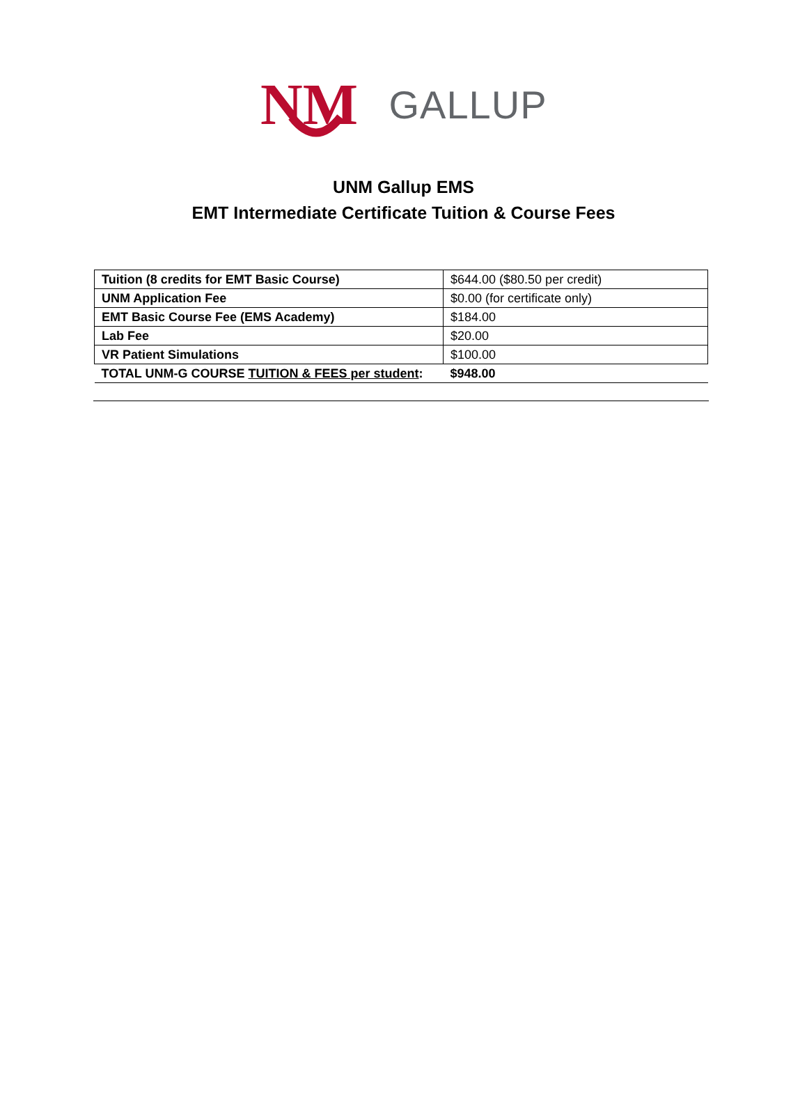NM
GALLUP
UNM Gallup EMS
EMT Intermediate Certificate Tuition & Course Fees
| Tuition (8 credits for EMT Basic Course) | $644.00 ($80.50 per credit) |
| UNM Application Fee | $0.00 (for certificate only) |
| EMT Basic Course Fee (EMS Academy) | $184.00 |
| Lab Fee | $20.00 |
| VR Patient Simulations | $100.00 |
| TOTAL UNM-G COURSE TUITION & FEES per student : | $948.00 |